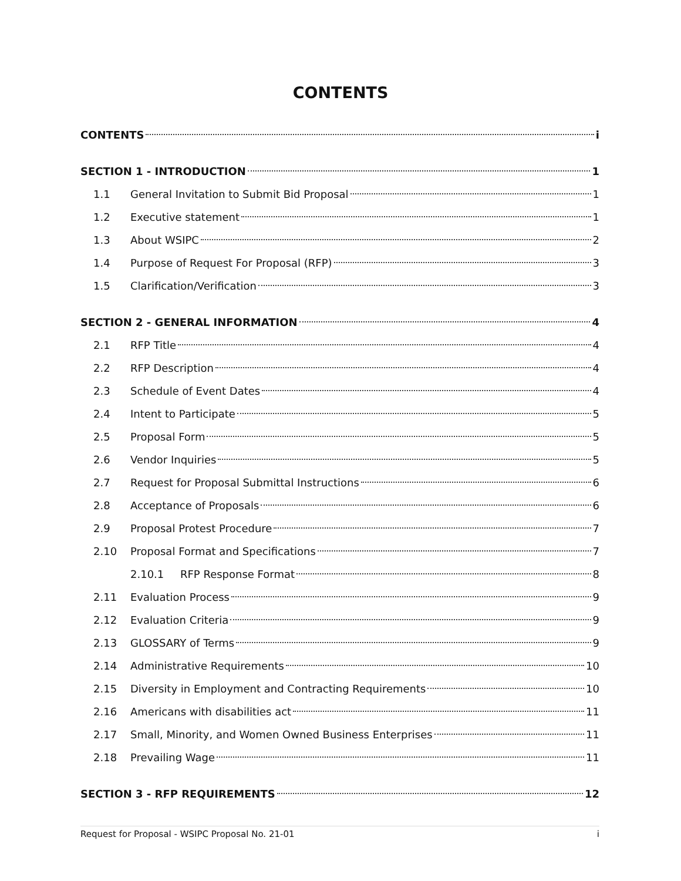CONTENTS
CONTENTS i
SECTION 1 - INTRODUCTION 1
1.1 General Invitation to Submit Bid Proposal 1
1.2 Executive statement 1
1.3 About WSIPC 2
1.4 Purpose of Request For Proposal (RFP) 3
1.5 Clarification/Verification 3
SECTION 2 - GENERAL INFORMATION 4
2.1 RFP Title 4
2.2 RFP Description 4
2.3 Schedule of Event Dates 4
2.4 Intent to Participate 5
2.5 Proposal Form 5
2.6 Vendor Inquiries 5
2.7 Request for Proposal Submittal Instructions 6
2.8 Acceptance of Proposals 6
2.9 Proposal Protest Procedure 7
2.10 Proposal Format and Specifications 7
2.10.1 RFP Response Format 8
2.11 Evaluation Process 9
2.12 Evaluation Criteria 9
2.13 GLOSSARY of Terms 9
2.14 Administrative Requirements 10
2.15 Diversity in Employment and Contracting Requirements 10
2.16 Americans with disabilities act 11
2.17 Small, Minority, and Women Owned Business Enterprises 11
2.18 Prevailing Wage 11
SECTION 3 - RFP REQUIREMENTS 12
Request for Proposal - WSIPC Proposal No. 21-01 i